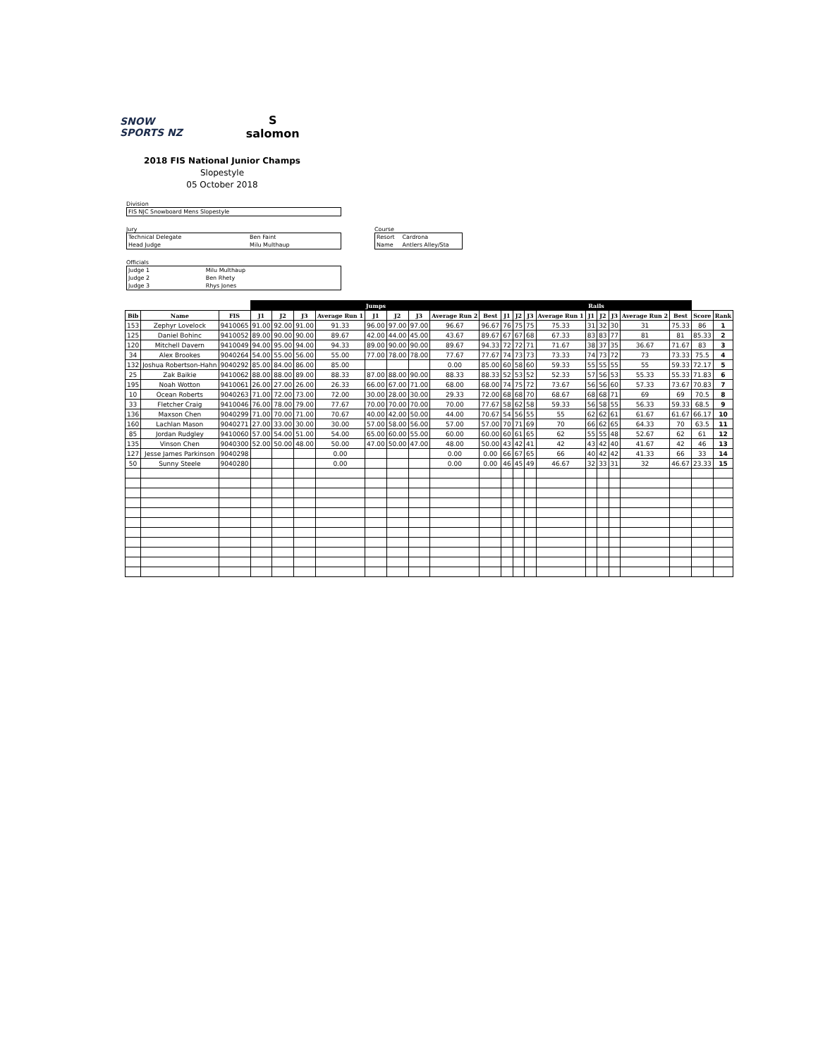SNOW
SPORTS NZ
S
salomon
2018 FIS National Junior Champs
Slopestyle
05 October 2018
Division
| FIS NJC Snowboard Mens Slopestyle |
Jury
| Technical Delegate | Ben Faint |
| Head Judge | Milu Multhaup |
Course
| Resort | Cardrona |
| Name | Antlers Alley/Sta |
Officials
| Judge 1 | Milu Multhaup |
| Judge 2 | Ben Rhety |
| Judge 3 | Rhys Jones |
| | | | Jumps | | | | | | | | | Rails | | | | | | | | | | |
| --- | --- | --- | --- | --- | --- | --- | --- | --- | --- | --- | --- | --- | --- | --- | --- | --- | --- | --- | --- | --- | --- | --- |
| Bib | Name | FIS | J1 | J2 | J3 | Average Run 1 | J1 | J2 | J3 | Average Run 2 | Best | J1 | J2 | J3 | Average Run 1 | J1 | J2 | J3 | Average Run 2 | Best | Score | Rank |
| 153 | Zephyr Lovelock | 9410065 | 91.00 | 92.00 | 91.00 | 91.33 | 96.00 | 97.00 | 97.00 | 96.67 | 96.67 | 76 | 75 | 75 | 75.33 | 31 | 32 | 30 | 31 | 75.33 | 86 | 1 |
| 125 | Daniel Bohinc | 9410052 | 89.00 | 90.00 | 90.00 | 89.67 | 42.00 | 44.00 | 45.00 | 43.67 | 89.67 | 67 | 67 | 68 | 67.33 | 83 | 83 | 77 | 81 | 81 | 85.33 | 2 |
| 120 | Mitchell Davern | 9410049 | 94.00 | 95.00 | 94.00 | 94.33 | 89.00 | 90.00 | 90.00 | 89.67 | 94.33 | 72 | 72 | 71 | 71.67 | 38 | 37 | 35 | 36.67 | 71.67 | 83 | 3 |
| 34 | Alex Brookes | 9040264 | 54.00 | 55.00 | 56.00 | 55.00 | 77.00 | 78.00 | 78.00 | 77.67 | 77.67 | 74 | 73 | 73 | 73.33 | 74 | 73 | 72 | 73 | 73.33 | 75.5 | 4 |
| 132 | Joshua Robertson-Hahn | 9040292 | 85.00 | 84.00 | 86.00 | 85.00 | | | | 0.00 | 85.00 | 60 | 58 | 60 | 59.33 | 55 | 55 | 55 | 55 | 59.33 | 72.17 | 5 |
| 25 | Zak Baikie | 9410062 | 88.00 | 88.00 | 89.00 | 88.33 | 87.00 | 88.00 | 90.00 | 88.33 | 88.33 | 52 | 53 | 52 | 52.33 | 57 | 56 | 53 | 55.33 | 55.33 | 71.83 | 6 |
| 195 | Noah Wotton | 9410061 | 26.00 | 27.00 | 26.00 | 26.33 | 66.00 | 67.00 | 71.00 | 68.00 | 68.00 | 74 | 75 | 72 | 73.67 | 56 | 56 | 60 | 57.33 | 73.67 | 70.83 | 7 |
| 10 | Ocean Roberts | 9040263 | 71.00 | 72.00 | 73.00 | 72.00 | 30.00 | 28.00 | 30.00 | 29.33 | 72.00 | 68 | 68 | 70 | 68.67 | 68 | 68 | 71 | 69 | 69 | 70.5 | 8 |
| 33 | Fletcher Craig | 9410046 | 76.00 | 78.00 | 79.00 | 77.67 | 70.00 | 70.00 | 70.00 | 70.00 | 77.67 | 58 | 62 | 58 | 59.33 | 56 | 58 | 55 | 56.33 | 59.33 | 68.5 | 9 |
| 136 | Maxson Chen | 9040299 | 71.00 | 70.00 | 71.00 | 70.67 | 40.00 | 42.00 | 50.00 | 44.00 | 70.67 | 54 | 56 | 55 | 55 | 62 | 62 | 61 | 61.67 | 61.67 | 66.17 | 10 |
| 160 | Lachlan Mason | 9040271 | 27.00 | 33.00 | 30.00 | 30.00 | 57.00 | 58.00 | 56.00 | 57.00 | 57.00 | 70 | 71 | 69 | 70 | 66 | 62 | 65 | 64.33 | 70 | 63.5 | 11 |
| 85 | Jordan Rudgley | 9410060 | 57.00 | 54.00 | 51.00 | 54.00 | 65.00 | 60.00 | 55.00 | 60.00 | 60.00 | 60 | 61 | 65 | 62 | 55 | 55 | 48 | 52.67 | 62 | 61 | 12 |
| 135 | Vinson Chen | 9040300 | 52.00 | 50.00 | 48.00 | 50.00 | 47.00 | 50.00 | 47.00 | 48.00 | 50.00 | 43 | 42 | 41 | 42 | 43 | 42 | 40 | 41.67 | 42 | 46 | 13 |
| 127 | Jesse James Parkinson | 9040298 | | | | 0.00 | | | | 0.00 | 0.00 | 66 | 67 | 65 | 66 | 40 | 42 | 42 | 41.33 | 66 | 33 | 14 |
| 50 | Sunny Steele | 9040280 | | | | 0.00 | | | | 0.00 | 0.00 | 46 | 45 | 49 | 46.67 | 32 | 33 | 31 | 32 | 46.67 | 23.33 | 15 |